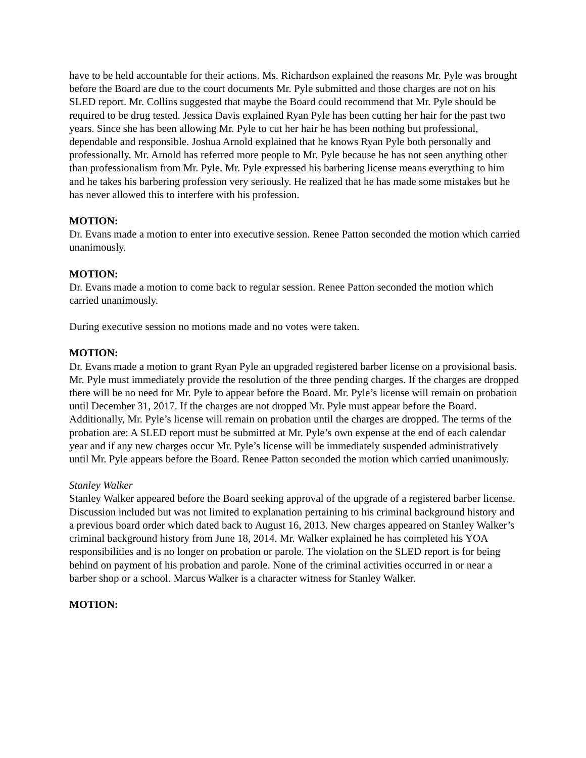have to be held accountable for their actions. Ms. Richardson explained the reasons Mr. Pyle was brought before the Board are due to the court documents Mr. Pyle submitted and those charges are not on his SLED report. Mr. Collins suggested that maybe the Board could recommend that Mr. Pyle should be required to be drug tested. Jessica Davis explained Ryan Pyle has been cutting her hair for the past two years. Since she has been allowing Mr. Pyle to cut her hair he has been nothing but professional, dependable and responsible. Joshua Arnold explained that he knows Ryan Pyle both personally and professionally. Mr. Arnold has referred more people to Mr. Pyle because he has not seen anything other than professionalism from Mr. Pyle. Mr. Pyle expressed his barbering license means everything to him and he takes his barbering profession very seriously. He realized that he has made some mistakes but he has never allowed this to interfere with his profession.
MOTION:
Dr. Evans made a motion to enter into executive session. Renee Patton seconded the motion which carried unanimously.
MOTION:
Dr. Evans made a motion to come back to regular session. Renee Patton seconded the motion which carried unanimously.
During executive session no motions made and no votes were taken.
MOTION:
Dr. Evans made a motion to grant Ryan Pyle an upgraded registered barber license on a provisional basis. Mr. Pyle must immediately provide the resolution of the three pending charges. If the charges are dropped there will be no need for Mr. Pyle to appear before the Board. Mr. Pyle’s license will remain on probation until December 31, 2017. If the charges are not dropped Mr. Pyle must appear before the Board. Additionally, Mr. Pyle’s license will remain on probation until the charges are dropped. The terms of the probation are: A SLED report must be submitted at Mr. Pyle’s own expense at the end of each calendar year and if any new charges occur Mr. Pyle’s license will be immediately suspended administratively until Mr. Pyle appears before the Board. Renee Patton seconded the motion which carried unanimously.
Stanley Walker
Stanley Walker appeared before the Board seeking approval of the upgrade of a registered barber license. Discussion included but was not limited to explanation pertaining to his criminal background history and a previous board order which dated back to August 16, 2013. New charges appeared on Stanley Walker’s criminal background history from June 18, 2014. Mr. Walker explained he has completed his YOA responsibilities and is no longer on probation or parole. The violation on the SLED report is for being behind on payment of his probation and parole. None of the criminal activities occurred in or near a barber shop or a school. Marcus Walker is a character witness for Stanley Walker.
MOTION: